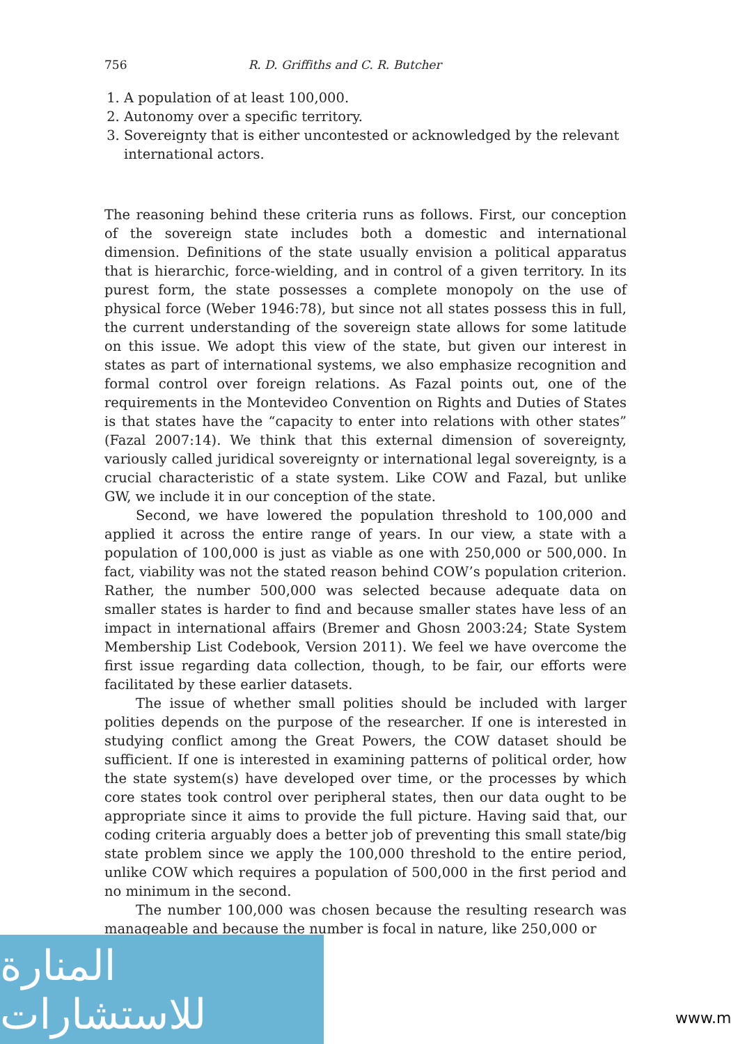756 R. D. Griffiths and C. R. Butcher
1. A population of at least 100,000.
2. Autonomy over a specific territory.
3. Sovereignty that is either uncontested or acknowledged by the relevant international actors.
The reasoning behind these criteria runs as follows. First, our conception of the sovereign state includes both a domestic and international dimension. Definitions of the state usually envision a political apparatus that is hierarchic, force-wielding, and in control of a given territory. In its purest form, the state possesses a complete monopoly on the use of physical force (Weber 1946:78), but since not all states possess this in full, the current understanding of the sovereign state allows for some latitude on this issue. We adopt this view of the state, but given our interest in states as part of international systems, we also emphasize recognition and formal control over foreign relations. As Fazal points out, one of the requirements in the Montevideo Convention on Rights and Duties of States is that states have the “capacity to enter into relations with other states” (Fazal 2007:14). We think that this external dimension of sovereignty, variously called juridical sovereignty or international legal sovereignty, is a crucial characteristic of a state system. Like COW and Fazal, but unlike GW, we include it in our conception of the state.
Second, we have lowered the population threshold to 100,000 and applied it across the entire range of years. In our view, a state with a population of 100,000 is just as viable as one with 250,000 or 500,000. In fact, viability was not the stated reason behind COW’s population criterion. Rather, the number 500,000 was selected because adequate data on smaller states is harder to find and because smaller states have less of an impact in international affairs (Bremer and Ghosn 2003:24; State System Membership List Codebook, Version 2011). We feel we have overcome the first issue regarding data collection, though, to be fair, our efforts were facilitated by these earlier datasets.
The issue of whether small polities should be included with larger polities depends on the purpose of the researcher. If one is interested in studying conflict among the Great Powers, the COW dataset should be sufficient. If one is interested in examining patterns of political order, how the state system(s) have developed over time, or the processes by which core states took control over peripheral states, then our data ought to be appropriate since it aims to provide the full picture. Having said that, our coding criteria arguably does a better job of preventing this small state/big state problem since we apply the 100,000 threshold to the entire period, unlike COW which requires a population of 500,000 in the first period and no minimum in the second.
The number 100,000 was chosen because the resulting research was manageable and because the number is focal in nature, like 250,000 or
المنارة للاستشارات
www.m